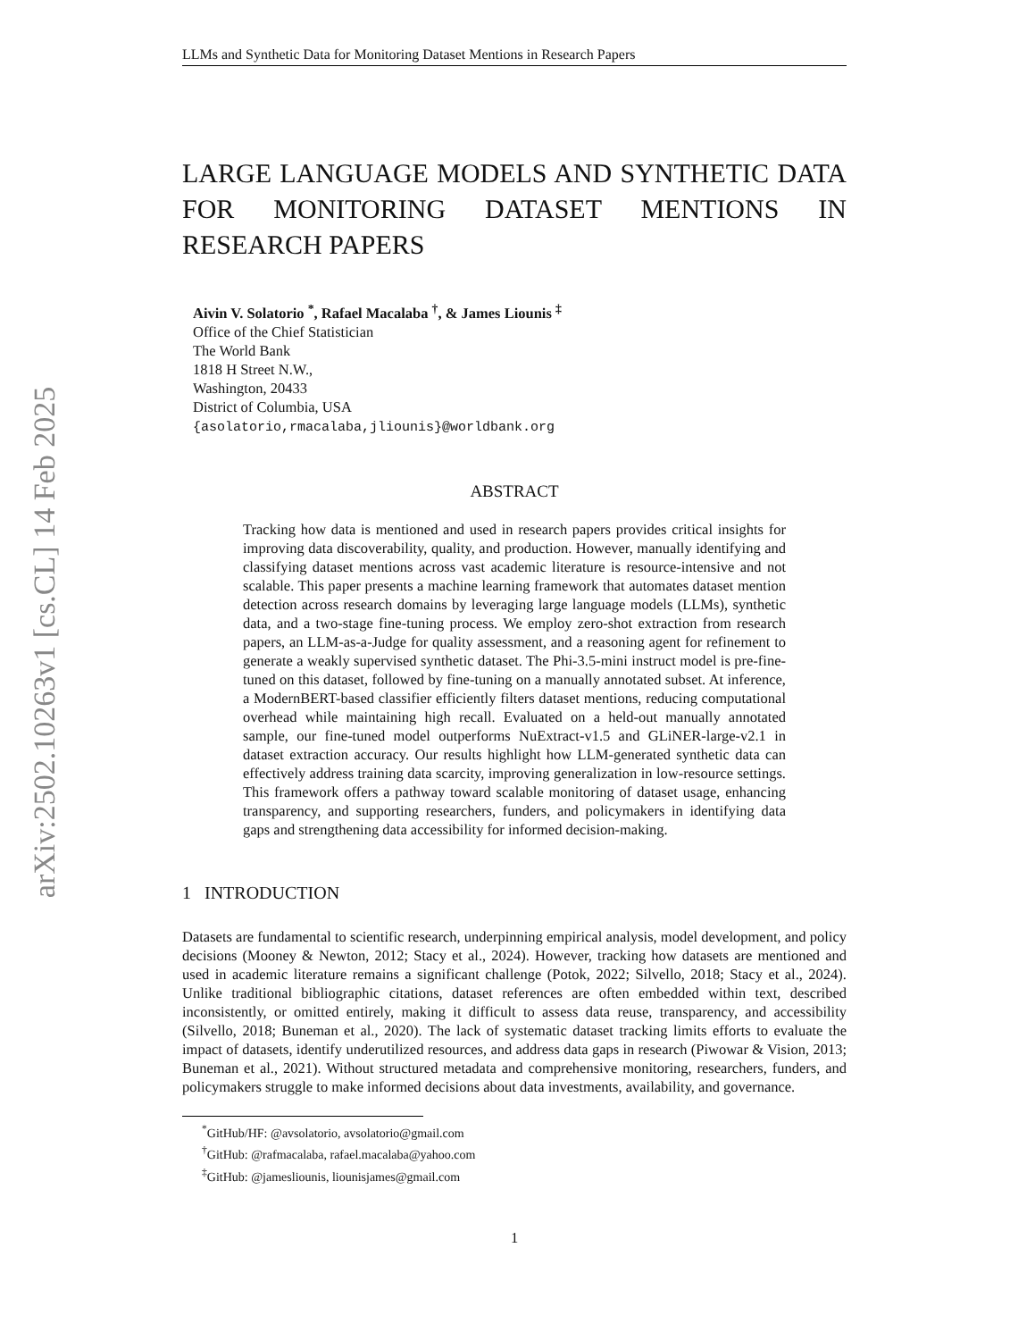arXiv:2502.10263v1 [cs.CL] 14 Feb 2025
LLMs and Synthetic Data for Monitoring Dataset Mentions in Research Papers
LARGE LANGUAGE MODELS AND SYNTHETIC DATA FOR MONITORING DATASET MENTIONS IN RESEARCH PAPERS
Aivin V. Solatorio <sup>*</sup>, Rafael Macalaba <sup>†</sup>, & James Liounis <sup>‡</sup>
Office of the Chief Statistician
The World Bank
1818 H Street N.W.,
Washington, 20433
District of Columbia, USA
{asolatorio,rmacalaba,jliounis}@worldbank.org
ABSTRACT
Tracking how data is mentioned and used in research papers provides critical insights for improving data discoverability, quality, and production. However, manually identifying and classifying dataset mentions across vast academic literature is resource-intensive and not scalable. This paper presents a machine learning framework that automates dataset mention detection across research domains by leveraging large language models (LLMs), synthetic data, and a two-stage fine-tuning process. We employ zero-shot extraction from research papers, an LLM-as-a-Judge for quality assessment, and a reasoning agent for refinement to generate a weakly supervised synthetic dataset. The Phi-3.5-mini instruct model is pre-fine-tuned on this dataset, followed by fine-tuning on a manually annotated subset. At inference, a ModernBERT-based classifier efficiently filters dataset mentions, reducing computational overhead while maintaining high recall. Evaluated on a held-out manually annotated sample, our fine-tuned model outperforms NuExtract-v1.5 and GLiNER-large-v2.1 in dataset extraction accuracy. Our results highlight how LLM-generated synthetic data can effectively address training data scarcity, improving generalization in low-resource settings. This framework offers a pathway toward scalable monitoring of dataset usage, enhancing transparency, and supporting researchers, funders, and policymakers in identifying data gaps and strengthening data accessibility for informed decision-making.
1 INTRODUCTION
Datasets are fundamental to scientific research, underpinning empirical analysis, model development, and policy decisions (Mooney & Newton, 2012; Stacy et al., 2024). However, tracking how datasets are mentioned and used in academic literature remains a significant challenge (Potok, 2022; Silvello, 2018; Stacy et al., 2024). Unlike traditional bibliographic citations, dataset references are often embedded within text, described inconsistently, or omitted entirely, making it difficult to assess data reuse, transparency, and accessibility (Silvello, 2018; Buneman et al., 2020). The lack of systematic dataset tracking limits efforts to evaluate the impact of datasets, identify underutilized resources, and address data gaps in research (Piwowar & Vision, 2013; Buneman et al., 2021). Without structured metadata and comprehensive monitoring, researchers, funders, and policymakers struggle to make informed decisions about data investments, availability, and governance.
<sup>*</sup> GitHub/HF: @avsolatorio, avsolatorio@gmail.com
<sup>†</sup> GitHub: @rafmacalaba, rafael.macalaba@yahoo.com
<sup>‡</sup> GitHub: @jamesliounis, liounisjames@gmail.com
1